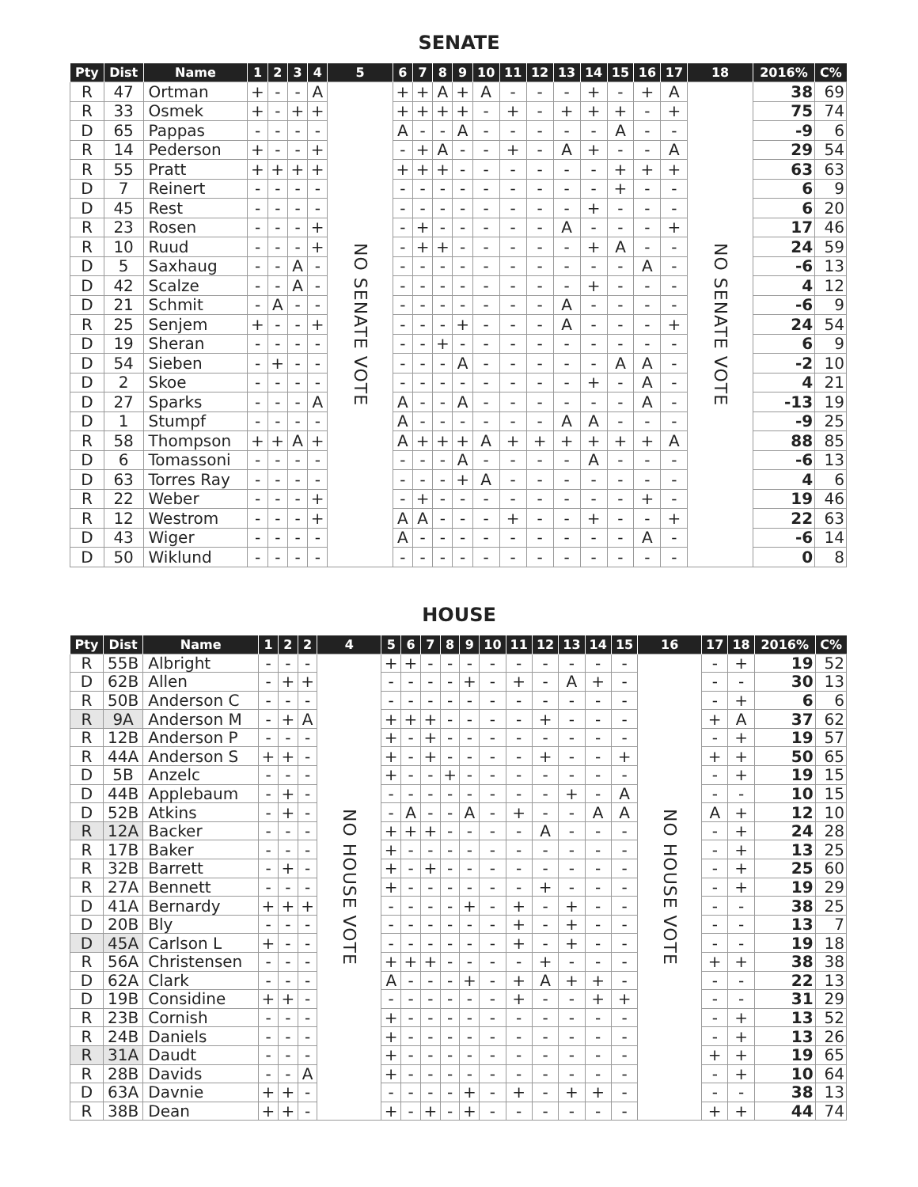SENATE
| Pty | Dist | Name | 1 | 2 | 3 | 4 | 5 | 6 | 7 | 8 | 9 | 10 | 11 | 12 | 13 | 14 | 15 | 16 | 17 | 18 | 2016% | C% |
| --- | --- | --- | --- | --- | --- | --- | --- | --- | --- | --- | --- | --- | --- | --- | --- | --- | --- | --- | --- | --- | --- | --- |
| R | 47 | Ortman | + | - | - | A | NO SENATE VOTE | + | + | A | + | A | - | - | - | + | - | + | A | NO SENATE VOTE | 38 | 69 |
| R | 33 | Osmek | + | - | + | + | | + | + | + | + | - | + | - | + | + | + | - | + | | 75 | 74 |
| D | 65 | Pappas | - | - | - | - | | A | - | - | A | - | - | - | - | - | A | - | - | | -9 | 6 |
| R | 14 | Pederson | + | - | - | + | | - | + | A | - | - | + | - | A | + | - | - | A | | 29 | 54 |
| R | 55 | Pratt | + | + | + | + | | + | + | + | - | - | - | - | - | - | + | + | + | | 63 | 63 |
| D | 7 | Reinert | - | - | - | - | | - | - | - | - | - | - | - | - | - | + | - | - | | 6 | 9 |
| D | 45 | Rest | - | - | - | - | | - | - | - | - | - | - | - | - | + | - | - | - | | 6 | 20 |
| R | 23 | Rosen | - | - | - | + | | - | + | - | - | - | - | - | A | - | - | - | + | | 17 | 46 |
| R | 10 | Ruud | - | - | - | + | | - | + | + | - | - | - | - | - | + | A | - | - | | 24 | 59 |
| D | 5 | Saxhaug | - | - | A | - | | - | - | - | - | - | - | - | - | - | - | A | - | | -6 | 13 |
| D | 42 | Scalze | - | - | A | - | | - | - | - | - | - | - | - | - | + | - | - | - | | 4 | 12 |
| D | 21 | Schmit | - | A | - | - | | - | - | - | - | - | - | - | A | - | - | - | - | | -6 | 9 |
| R | 25 | Senjem | + | - | - | + | | - | - | - | + | - | - | - | A | - | - | - | + | | 24 | 54 |
| D | 19 | Sheran | - | - | - | - | | - | - | + | - | - | - | - | - | - | - | - | - | | 6 | 9 |
| D | 54 | Sieben | - | + | - | - | | - | - | - | A | - | - | - | - | - | A | A | - | | -2 | 10 |
| D | 2 | Skoe | - | - | - | - | | - | - | - | - | - | - | - | - | + | - | A | - | | 4 | 21 |
| D | 27 | Sparks | - | - | - | A | | A | - | - | A | - | - | - | - | - | - | A | - | | -13 | 19 |
| D | 1 | Stumpf | - | - | - | - | | A | - | - | - | - | - | - | A | A | - | - | - | | -9 | 25 |
| R | 58 | Thompson | + | + | A | + | | A | + | + | + | A | + | + | + | + | + | + | A | | 88 | 85 |
| D | 6 | Tomassoni | - | - | - | - | | - | - | - | A | - | - | - | - | A | - | - | - | | -6 | 13 |
| D | 63 | Torres Ray | - | - | - | - | | - | - | - | + | A | - | - | - | - | - | - | - | | 4 | 6 |
| R | 22 | Weber | - | - | - | + | | - | + | - | - | - | - | - | - | - | - | + | - | | 19 | 46 |
| R | 12 | Westrom | - | - | - | + | | A | A | - | - | - | + | - | - | + | - | - | + | | 22 | 63 |
| D | 43 | Wiger | - | - | - | - | | A | - | - | - | - | - | - | - | - | - | A | - | | -6 | 14 |
| D | 50 | Wiklund | - | - | - | - | | - | - | - | - | - | - | - | - | - | - | - | - | | 0 | 8 |
HOUSE
| Pty | Dist | Name | 1 | 2 | 2 | 4 | 5 | 6 | 7 | 8 | 9 | 10 | 11 | 12 | 13 | 14 | 15 | 16 | 17 | 18 | 2016% | C% |
| --- | --- | --- | --- | --- | --- | --- | --- | --- | --- | --- | --- | --- | --- | --- | --- | --- | --- | --- | --- | --- | --- | --- |
| R | 55B | Albright | - | - | - | NO HOUSE VOTE | + | + | - | - | - | - | - | - | - | - | - | NO HOUSE VOTE | - | + | 19 | 52 |
| D | 62B | Allen | - | + | + | | - | - | - | - | + | - | + | - | A | + | - | | - | - | 30 | 13 |
| R | 50B | Anderson C | - | - | - | | - | - | - | - | - | - | - | - | - | - | - | | - | + | 6 | 6 |
| R | 9A | Anderson M | - | + | A | | + | + | + | - | - | - | - | + | - | - | - | | + | A | 37 | 62 |
| R | 12B | Anderson P | - | - | - | | + | - | + | - | - | - | - | - | - | - | - | | - | + | 19 | 57 |
| R | 44A | Anderson S | + | + | - | | + | - | + | - | - | - | - | + | - | - | + | | + | + | 50 | 65 |
| D | 5B | Anzelc | - | - | - | | + | - | - | + | - | - | - | - | - | - | - | | - | + | 19 | 15 |
| D | 44B | Applebaum | - | + | - | | - | - | - | - | - | - | - | - | + | - | A | | - | - | 10 | 15 |
| D | 52B | Atkins | - | + | - | | - | A | - | - | A | - | + | - | - | A | A | | A | + | 12 | 10 |
| R | 12A | Backer | - | - | - | | + | + | + | - | - | - | - | A | - | - | - | | - | + | 24 | 28 |
| R | 17B | Baker | - | - | - | | + | - | - | - | - | - | - | - | - | - | - | | - | + | 13 | 25 |
| R | 32B | Barrett | - | + | - | | + | - | + | - | - | - | - | - | - | - | - | | - | + | 25 | 60 |
| R | 27A | Bennett | - | - | - | | + | - | - | - | - | - | - | + | - | - | - | | - | + | 19 | 29 |
| D | 41A | Bernardy | + | + | + | | - | - | - | - | + | - | + | - | + | - | - | | - | - | 38 | 25 |
| D | 20B | Bly | - | - | - | | - | - | - | - | - | - | + | - | + | - | - | | - | - | 13 | 7 |
| D | 45A | Carlson L | + | - | - | | - | - | - | - | - | - | + | - | + | - | - | | - | - | 19 | 18 |
| R | 56A | Christensen | - | - | - | | + | + | + | - | - | - | - | + | - | - | - | | + | + | 38 | 38 |
| D | 62A | Clark | - | - | - | | A | - | - | - | + | - | + | A | + | + | - | | - | - | 22 | 13 |
| D | 19B | Considine | + | + | - | | - | - | - | - | - | - | + | - | - | + | + | | - | - | 31 | 29 |
| R | 23B | Cornish | - | - | - | | + | - | - | - | - | - | - | - | - | - | - | | - | + | 13 | 52 |
| R | 24B | Daniels | - | - | - | | + | - | - | - | - | - | - | - | - | - | - | | - | + | 13 | 26 |
| R | 31A | Daudt | - | - | - | | + | - | - | - | - | - | - | - | - | - | - | | + | + | 19 | 65 |
| R | 28B | Davids | - | - | A | | + | - | - | - | - | - | - | - | - | - | - | | - | + | 10 | 64 |
| D | 63A | Davnie | + | + | - | | - | - | - | - | + | - | + | - | + | + | - | | - | - | 38 | 13 |
| R | 38B | Dean | + | + | - | | + | - | + | - | + | - | - | - | - | - | - | | + | + | 44 | 74 |